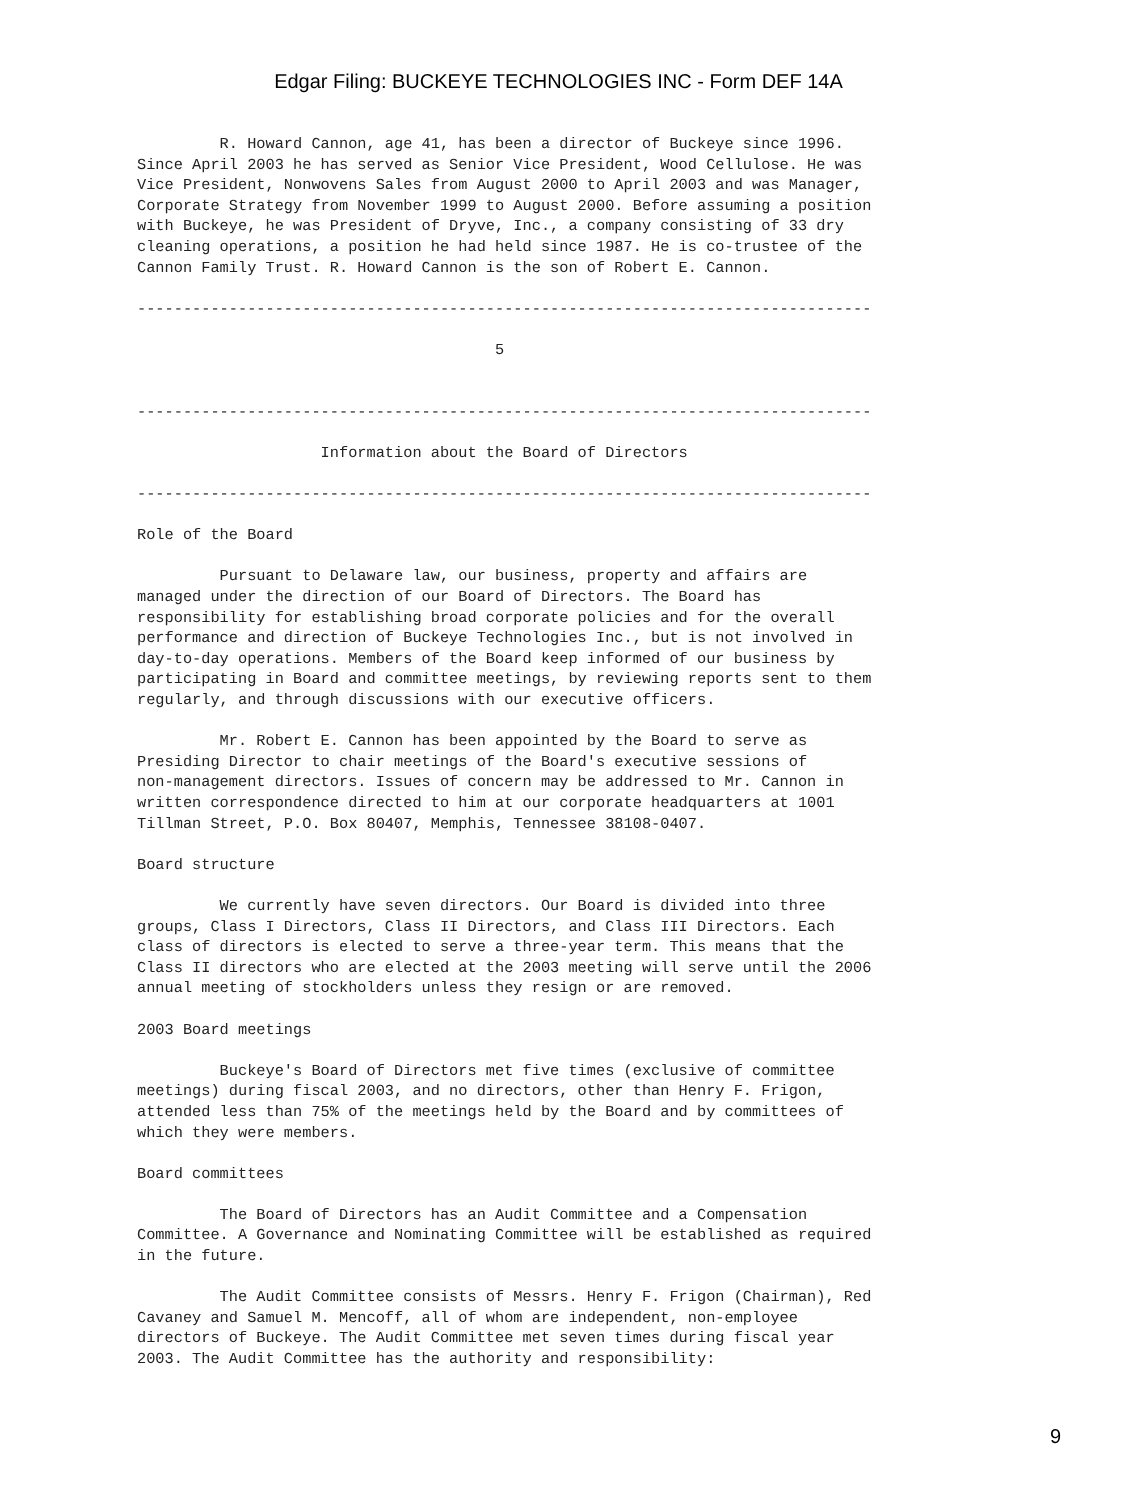Edgar Filing: BUCKEYE TECHNOLOGIES INC - Form DEF 14A
         R. Howard Cannon, age 41, has been a director of Buckeye since 1996.
Since April 2003 he has served as Senior Vice President, Wood Cellulose. He was
Vice President, Nonwovens Sales from August 2000 to April 2003 and was Manager,
Corporate Strategy from November 1999 to August 2000. Before assuming a position
with Buckeye, he was President of Dryve, Inc., a company consisting of 33 dry
cleaning operations, a position he had held since 1987. He is co-trustee of the
Cannon Family Trust. R. Howard Cannon is the son of Robert E. Cannon.

--------------------------------------------------------------------------------

                                       5


--------------------------------------------------------------------------------

                    Information about the Board of Directors

--------------------------------------------------------------------------------

Role of the Board

         Pursuant to Delaware law, our business, property and affairs are
managed under the direction of our Board of Directors. The Board has
responsibility for establishing broad corporate policies and for the overall
performance and direction of Buckeye Technologies Inc., but is not involved in
day-to-day operations. Members of the Board keep informed of our business by
participating in Board and committee meetings, by reviewing reports sent to them
regularly, and through discussions with our executive officers.

         Mr. Robert E. Cannon has been appointed by the Board to serve as
Presiding Director to chair meetings of the Board's executive sessions of
non-management directors. Issues of concern may be addressed to Mr. Cannon in
written correspondence directed to him at our corporate headquarters at 1001
Tillman Street, P.O. Box 80407, Memphis, Tennessee 38108-0407.

Board structure

         We currently have seven directors. Our Board is divided into three
groups, Class I Directors, Class II Directors, and Class III Directors. Each
class of directors is elected to serve a three-year term. This means that the
Class II directors who are elected at the 2003 meeting will serve until the 2006
annual meeting of stockholders unless they resign or are removed.

2003 Board meetings

         Buckeye's Board of Directors met five times (exclusive of committee
meetings) during fiscal 2003, and no directors, other than Henry F. Frigon,
attended less than 75% of the meetings held by the Board and by committees of
which they were members.

Board committees

         The Board of Directors has an Audit Committee and a Compensation
Committee. A Governance and Nominating Committee will be established as required
in the future.

         The Audit Committee consists of Messrs. Henry F. Frigon (Chairman), Red
Cavaney and Samuel M. Mencoff, all of whom are independent, non-employee
directors of Buckeye. The Audit Committee met seven times during fiscal year
2003. The Audit Committee has the authority and responsibility:
9